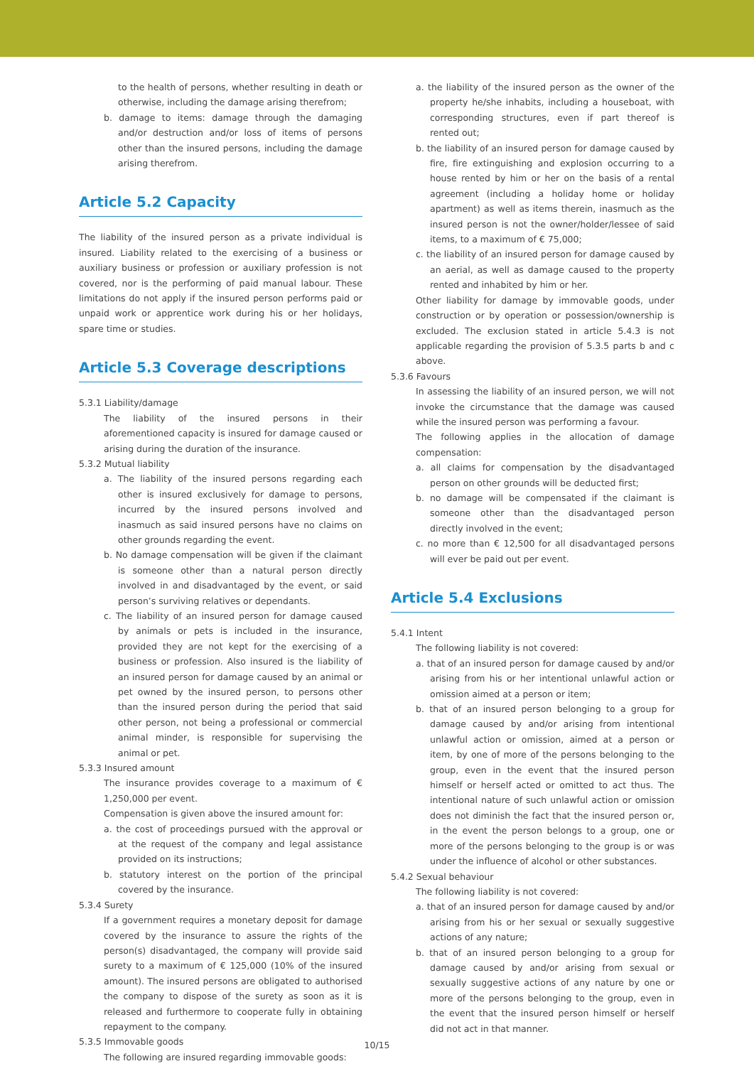to the health of persons, whether resulting in death or otherwise, including the damage arising therefrom;
b. damage to items: damage through the damaging and/or destruction and/or loss of items of persons other than the insured persons, including the damage arising therefrom.
Article 5.2 Capacity
The liability of the insured person as a private individual is insured. Liability related to the exercising of a business or auxiliary business or profession or auxiliary profession is not covered, nor is the performing of paid manual labour. These limitations do not apply if the insured person performs paid or unpaid work or apprentice work during his or her holidays, spare time or studies.
Article 5.3 Coverage descriptions
5.3.1 Liability/damage
The liability of the insured persons in their aforementioned capacity is insured for damage caused or arising during the duration of the insurance.
5.3.2 Mutual liability
a. The liability of the insured persons regarding each other is insured exclusively for damage to persons, incurred by the insured persons involved and inasmuch as said insured persons have no claims on other grounds regarding the event.
b. No damage compensation will be given if the claimant is someone other than a natural person directly involved in and disadvantaged by the event, or said person’s surviving relatives or dependants.
c. The liability of an insured person for damage caused by animals or pets is included in the insurance, provided they are not kept for the exercising of a business or profession. Also insured is the liability of an insured person for damage caused by an animal or pet owned by the insured person, to persons other than the insured person during the period that said other person, not being a professional or commercial animal minder, is responsible for supervising the animal or pet.
5.3.3 Insured amount
The insurance provides coverage to a maximum of € 1,250,000 per event.
Compensation is given above the insured amount for:
a. the cost of proceedings pursued with the approval or at the request of the company and legal assistance provided on its instructions;
b. statutory interest on the portion of the principal covered by the insurance.
5.3.4 Surety
If a government requires a monetary deposit for damage covered by the insurance to assure the rights of the person(s) disadvantaged, the company will provide said surety to a maximum of € 125,000 (10% of the insured amount). The insured persons are obligated to authorised the company to dispose of the surety as soon as it is released and furthermore to cooperate fully in obtaining repayment to the company.
5.3.5 Immovable goods
The following are insured regarding immovable goods:
a. the liability of the insured person as the owner of the property he/she inhabits, including a houseboat, with corresponding structures, even if part thereof is rented out;
b. the liability of an insured person for damage caused by fire, fire extinguishing and explosion occurring to a house rented by him or her on the basis of a rental agreement (including a holiday home or holiday apartment) as well as items therein, inasmuch as the insured person is not the owner/holder/lessee of said items, to a maximum of € 75,000;
c. the liability of an insured person for damage caused by an aerial, as well as damage caused to the property rented and inhabited by him or her.
Other liability for damage by immovable goods, under construction or by operation or possession/ownership is excluded. The exclusion stated in article 5.4.3 is not applicable regarding the provision of 5.3.5 parts b and c above.
5.3.6 Favours
In assessing the liability of an insured person, we will not invoke the circumstance that the damage was caused while the insured person was performing a favour.
The following applies in the allocation of damage compensation:
a. all claims for compensation by the disadvantaged person on other grounds will be deducted first;
b. no damage will be compensated if the claimant is someone other than the disadvantaged person directly involved in the event;
c. no more than € 12,500 for all disadvantaged persons will ever be paid out per event.
Article 5.4 Exclusions
5.4.1 Intent
The following liability is not covered:
a. that of an insured person for damage caused by and/or arising from his or her intentional unlawful action or omission aimed at a person or item;
b. that of an insured person belonging to a group for damage caused by and/or arising from intentional unlawful action or omission, aimed at a person or item, by one of more of the persons belonging to the group, even in the event that the insured person himself or herself acted or omitted to act thus. The intentional nature of such unlawful action or omission does not diminish the fact that the insured person or, in the event the person belongs to a group, one or more of the persons belonging to the group is or was under the influence of alcohol or other substances.
5.4.2 Sexual behaviour
The following liability is not covered:
a. that of an insured person for damage caused by and/or arising from his or her sexual or sexually suggestive actions of any nature;
b. that of an insured person belonging to a group for damage caused by and/or arising from sexual or sexually suggestive actions of any nature by one or more of the persons belonging to the group, even in the event that the insured person himself or herself did not act in that manner.
10/15